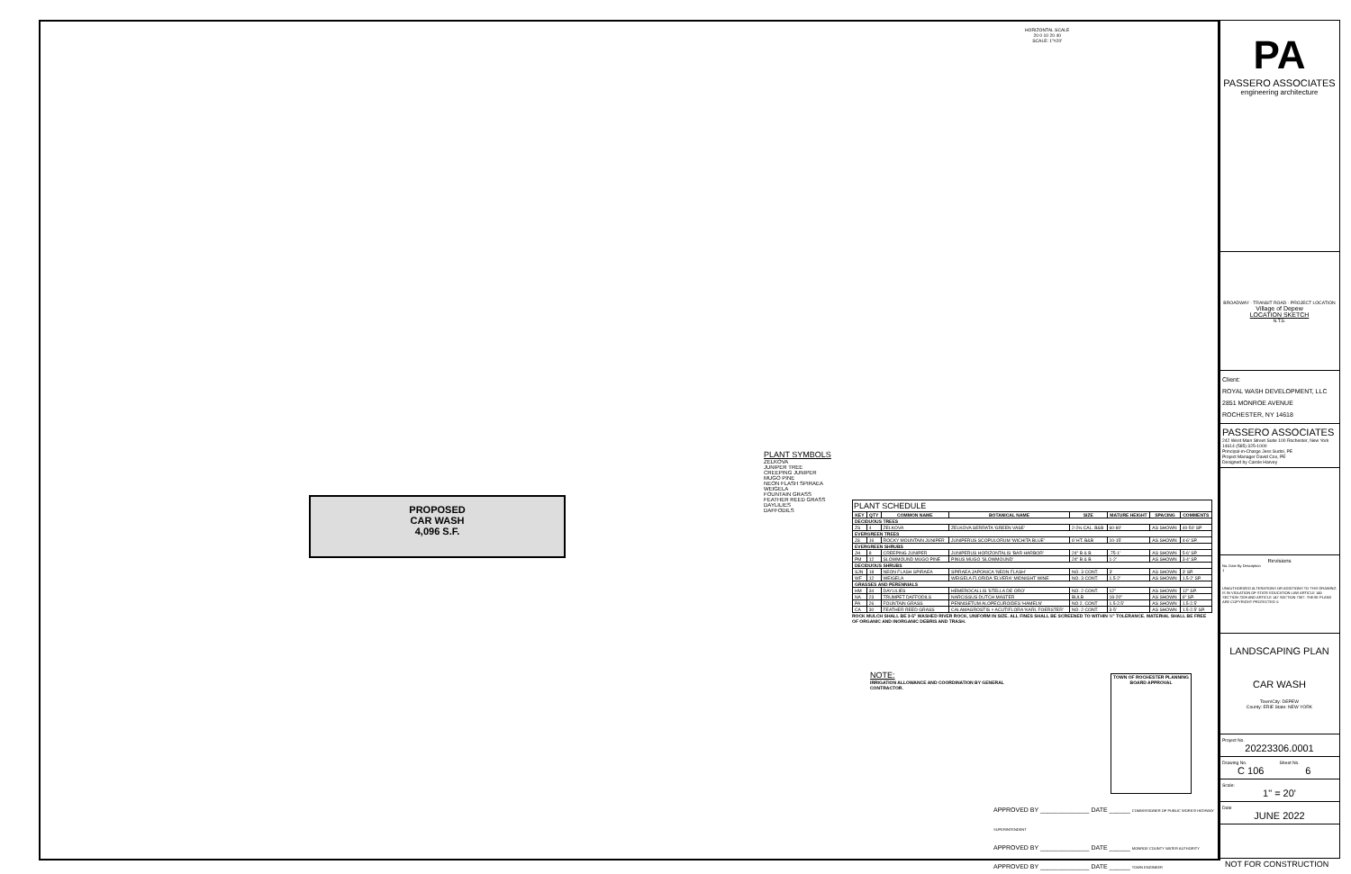HORIZONTAL SCALE
20 0 10 20 40
SCALE: 1"=20'
PROPOSED
CAR WASH
4,096 S.F.
PLANT SYMBOLS
ZELKOVA
JUNIPER TREE
CREEPING JUNIPER
MUGO PINE
NEON FLASH SPIRAEA
WEIGELA
FOUNTAIN GRASS
FEATHER REED GRASS
DAYLILIES
DAFFODILS
PLANT SCHEDULE
| KEY | QTY | COMMON NAME | BOTANICAL NAME | SIZE | MATURE HEIGHT | SPACING | COMMENTS |
| --- | --- | --- | --- | --- | --- | --- | --- |
| DECIDUOUS TREES | | | | | | | |
| ZS | 4 | ZELKOVA | ZELKOVA SERRATA 'GREEN VASE' | 2-2½ CAL. B&B | 60-80' | AS SHOWN | 40-50' SP |
| EVERGREEN TREES | | | | | | | |
| JS | 16 | ROCKY MOUNTAIN JUNIPER | JUNIPERUS SCOPULORUM 'WICHITA BLUE' | 6' HT. B&B | 10-15' | AS SHOWN | 4-6' SP. |
| EVERGREEN SHRUBS | | | | | | | |
| JH | 8 | CREEPING JUNIPER | JUNIPERUS HORIZONTALIS 'BAR HARBOR' | 24" B & B | .75-1' | AS SHOWN | 5-6' SP. |
| PM | 12 | SLOWMOUND MUGO PINE | PINUS MUGO 'SLOWMOUND' | 24" B & B | 1-2' | AS SHOWN | 3-4' SP. |
| DECIDUOUS SHRUBS | | | | | | | |
| SJN | 18 | NEON FLASH SPIRAEA | SPIRAEA JAPONICA 'NEON FLASH' | NO. 3 CONT. | 3' | AS SHOWN | 3' SP. |
| WF | 12 | WEIGELA | WEIGELA FLORIDA 'ELVERA' MIDNIGHT WINE | NO. 3 CONT. | 1.5-2' | AS SHOWN | 1.5-2' SP. |
| GRASSES AND PERENNIALS | | | | | | | |
| HM | 34 | DAYLILIES | HEMEROCALLIS 'STELLA DE ORO' | NO. 2 CONT. | 12" | AS SHOWN | 12" SP. |
| NA | 23 | TRUMPET DAFFODILS | NARCISSUS DUTCH MASTER | BULB | 18-20" | AS SHOWN | 6" SP. |
| PA | 26 | FOUNTAIN GRASS | PENNISETUM ALOPECUROIDES 'HAMELN' | NO 2. CONT | 1.5-2.5' | AS SHOWN | 1.5-2.5' |
| CA | 30 | FEATHER REED GRASS | CALAMAGROSTIS × ACUTIFLORA 'KARL FOERSTER' | NO. 2 CONT. | 3-5' | AS SHOWN | 1.5-2.5' SP. |
ROCK MULCH SHALL BE 3-5" WASHED RIVER ROCK, UNIFORM IN SIZE. ALL FINES SHALL BE SCREENED TO WITHIN ½" TOLERANCE. MATERIAL SHALL BE FREE OF ORGANIC AND INORGANIC DEBRIS AND TRASH.
NOTE:
IRRIGATION ALLOWANCE AND COORDINATION BY GENERAL CONTRACTOR.
TOWN OF ROCHESTER PLANNING BOARD APPROVAL
APPROVED BY ______________ DATE ______ COMMISSIONER OF PUBLIC WORKS/ HIGHWAY SUPERINTENDENT
APPROVED BY ______________ DATE ______ MONROE COUNTY WATER AUTHORITY
APPROVED BY ______________ DATE ______ TOWN ENGINEER
PA
PASSERO ASSOCIATES
engineering architecture
BROADWAY · TRANSIT ROAD · PROJECT LOCATION
Village of Depew
LOCATION SKETCH
N.T.S.
Client:
ROYAL WASH DEVELOPMENT, LLC
2851 MONROE AVENUE
ROCHESTER, NY 14618
PASSERO ASSOCIATES
242 West Main Street Suite 100 Rochester, New York 14614 (585) 325-1000
Principal-in-Charge Jess Sudol, PE
Project Manager David Cox, PE
Designed by Carole Harvey
Revisions
No. Date By Description
1
UNAUTHORIZED ALTERATIONS OR ADDITIONS TO THIS DRAWING IS IN VIOLATION OF STATE EDUCATION LAW ARTICLE 145 SECTION 7209 AND ARTICLE 147 SECTION 7307. THESE PLANS ARE COPYRIGHT PROTECTED ©
LANDSCAPING PLAN
CAR WASH
Town/City: DEPEW
County: ERIE State: NEW YORK
Project No.
20223306.0001
Drawing No.
C 106
Sheet No.
6
Scale:
1" = 20'
Date
JUNE 2022
NOT FOR CONSTRUCTION